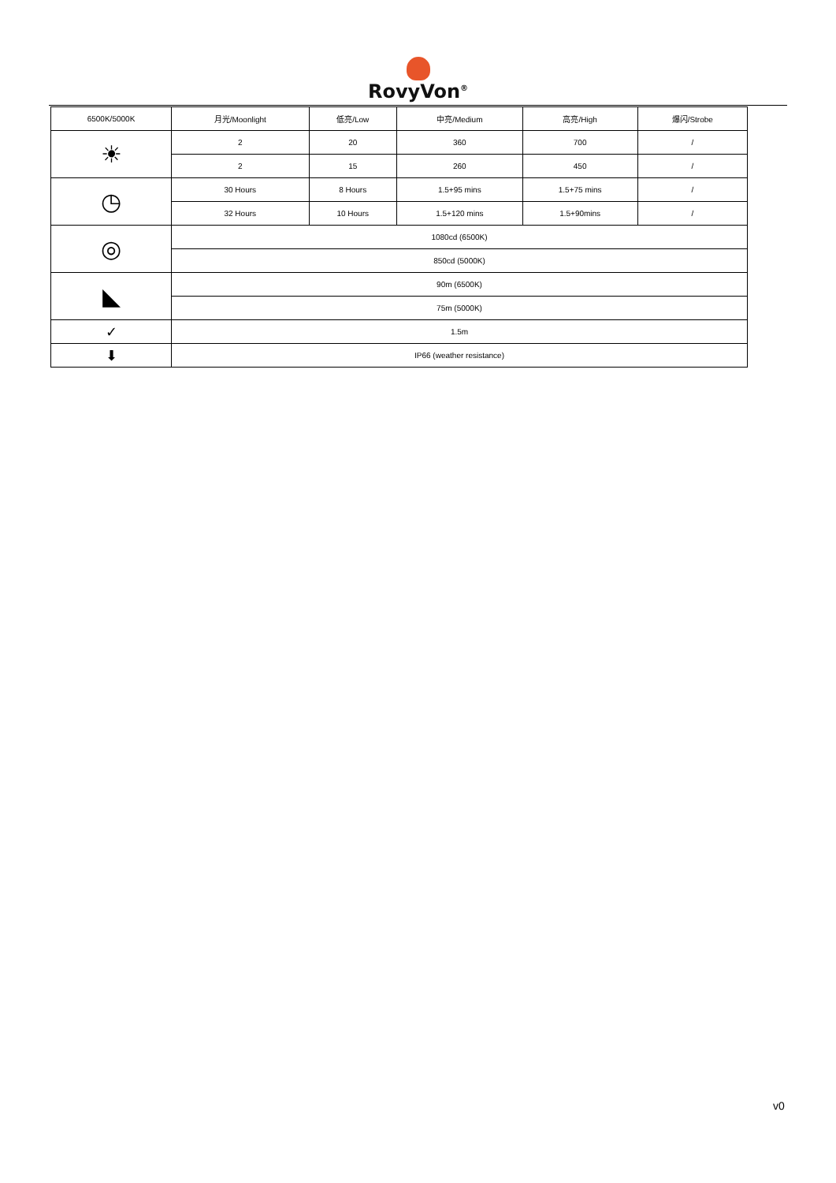RovyVon<sup>®</sup>
| 6500K/5000K | 月光/Moonlight | 低亮/Low | 中亮/Medium | 高亮/High | 爆闪/Strobe |
| --- | --- | --- | --- | --- | --- |
| ☀ | 2 | 20 | 360 | 700 | / |
| | 2 | 15 | 260 | 450 | / |
| ◷ | 30 Hours | 8 Hours | 1.5+95 mins | 1.5+75 mins | / |
| | 32 Hours | 10 Hours | 1.5+120 mins | 1.5+90mins | / |
| ◎ | 1080cd (6500K) | | | | |
| | 850cd (5000K) | | | | |
| ◣ | 90m (6500K) | | | | |
| | 75m (5000K) | | | | |
| ✓ | 1.5m | | | | |
| ⬇ | IP66 (weather resistance) | | | | |
v0